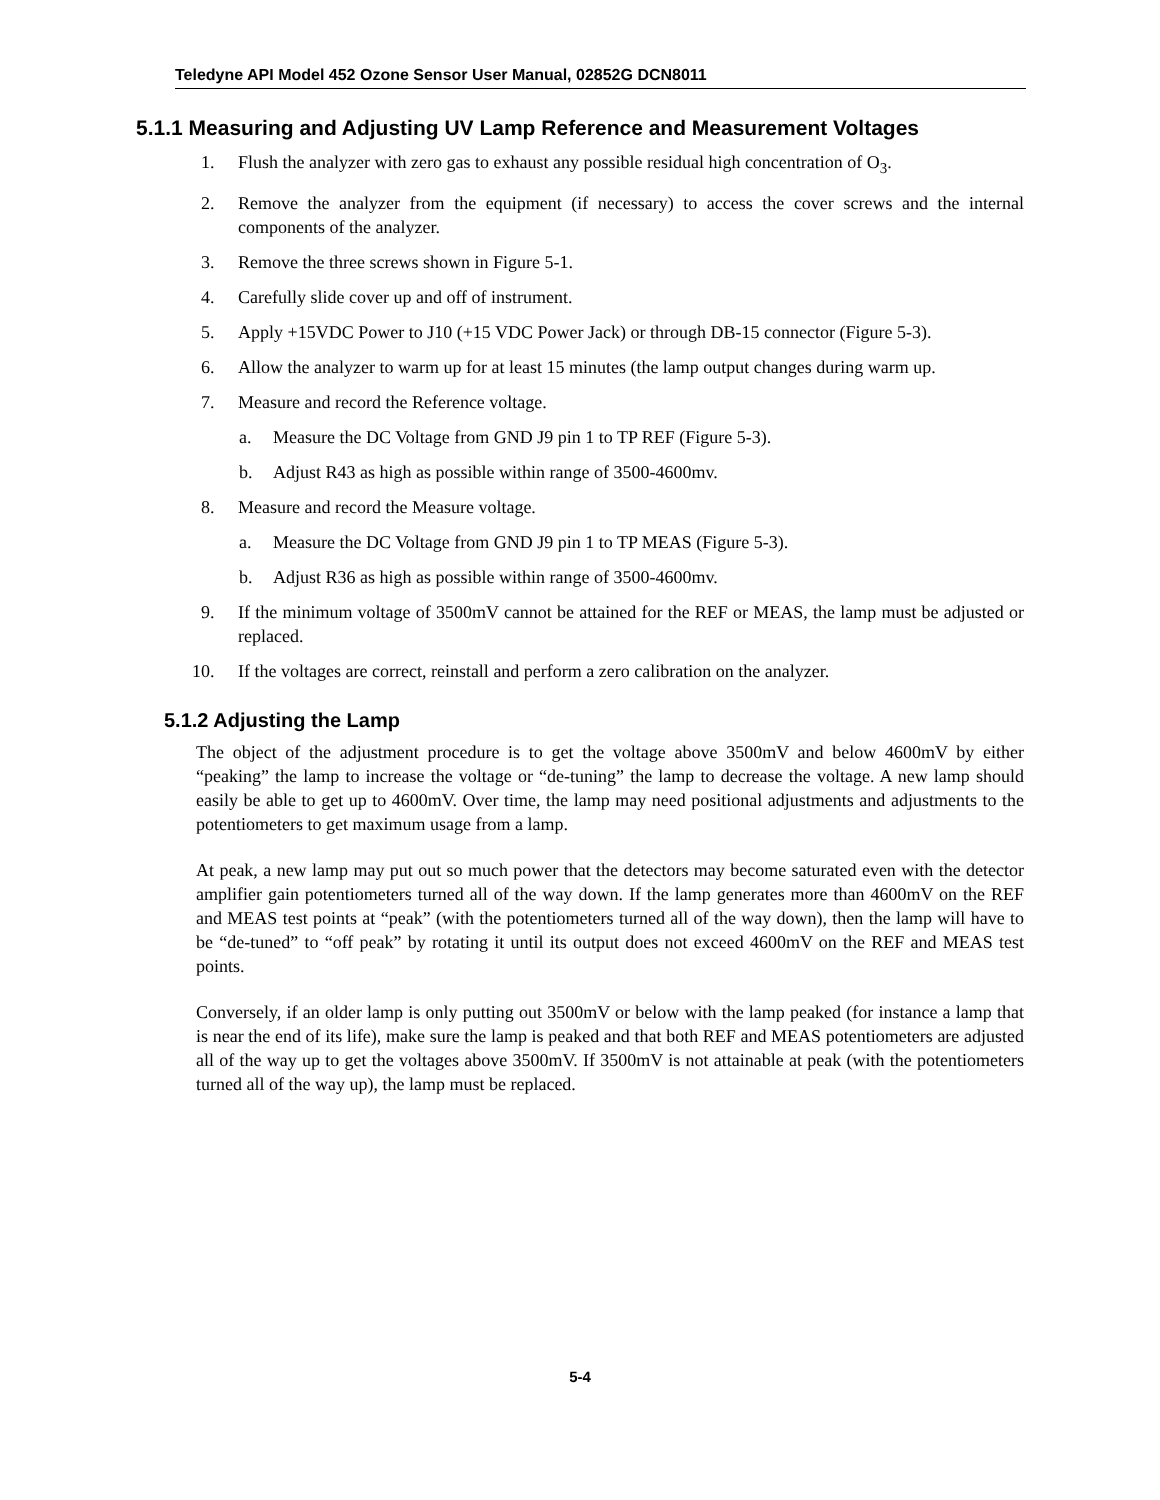Teledyne API Model 452 Ozone Sensor User Manual, 02852G DCN8011
5.1.1 Measuring and Adjusting UV Lamp Reference and Measurement Voltages
1. Flush the analyzer with zero gas to exhaust any possible residual high concentration of O<sub>3</sub>.
2. Remove the analyzer from the equipment (if necessary) to access the cover screws and the internal components of the analyzer.
3. Remove the three screws shown in Figure 5-1.
4. Carefully slide cover up and off of instrument.
5. Apply +15VDC Power to J10 (+15 VDC Power Jack) or through DB-15 connector (Figure 5-3).
6. Allow the analyzer to warm up for at least 15 minutes (the lamp output changes during warm up.
7. Measure and record the Reference voltage.
a. Measure the DC Voltage from GND J9 pin 1 to TP REF (Figure 5-3).
b. Adjust R43 as high as possible within range of 3500-4600mv.
8. Measure and record the Measure voltage.
a. Measure the DC Voltage from GND J9 pin 1 to TP MEAS (Figure 5-3).
b. Adjust R36 as high as possible within range of 3500-4600mv.
9. If the minimum voltage of 3500mV cannot be attained for the REF or MEAS, the lamp must be adjusted or replaced.
10. If the voltages are correct, reinstall and perform a zero calibration on the analyzer.
5.1.2 Adjusting the Lamp
The object of the adjustment procedure is to get the voltage above 3500mV and below 4600mV by either “peaking” the lamp to increase the voltage or “de-tuning” the lamp to decrease the voltage. A new lamp should easily be able to get up to 4600mV. Over time, the lamp may need positional adjustments and adjustments to the potentiometers to get maximum usage from a lamp.
At peak, a new lamp may put out so much power that the detectors may become saturated even with the detector amplifier gain potentiometers turned all of the way down. If the lamp generates more than 4600mV on the REF and MEAS test points at “peak” (with the potentiometers turned all of the way down), then the lamp will have to be “de-tuned” to “off peak” by rotating it until its output does not exceed 4600mV on the REF and MEAS test points.
Conversely, if an older lamp is only putting out 3500mV or below with the lamp peaked (for instance a lamp that is near the end of its life), make sure the lamp is peaked and that both REF and MEAS potentiometers are adjusted all of the way up to get the voltages above 3500mV. If 3500mV is not attainable at peak (with the potentiometers turned all of the way up), the lamp must be replaced.
5-4